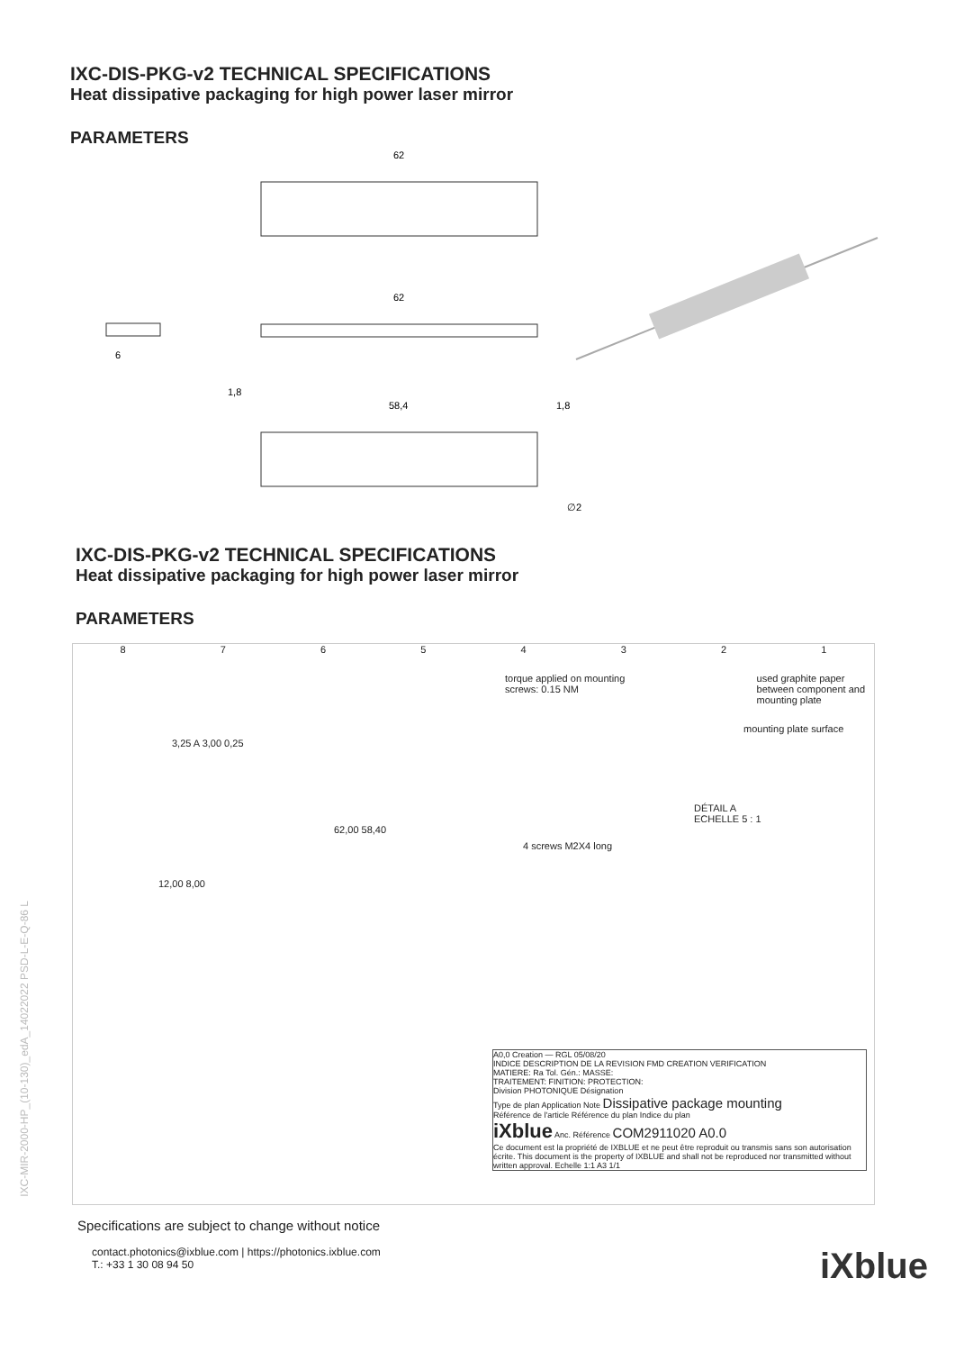IXC-DIS-PKG-v2 TECHNICAL SPECIFICATIONS
Heat dissipative packaging for high power laser mirror
PARAMETERS
62
62
6
58,4
1,8
1,8
∅2
IXC-DIS-PKG-v2 TECHNICAL SPECIFICATIONS
Heat dissipative packaging for high power laser mirror
PARAMETERS
87654321
torque applied on mounting
screws: 0.15 NM used graphite paper
between component and
mounting plate
mounting plate surface
3,25 A 3,00 0,25
DÉTAIL A
ECHELLE 5 : 1
62,00 58,40
4 screws M2X4 long
12,00 8,00
A0,0 Creation — RGL 05/08/20
INDICE DESCRIPTION DE LA REVISION FMD CREATION VERIFICATION
MATIERE: Ra Tol. Gén.: MASSE:
TRAITEMENT: FINITION: PROTECTION:
Division PHOTONIQUE Désignation
Type de plan Application Note Dissipative package mounting
Référence de l'article Référence du plan Indice du plan
iXblue Anc. Référence COM2911020 A0.0
Ce document est la propriété de IXBLUE et ne peut être reproduit ou transmis sans son autorisation écrite. This document is the property of IXBLUE and shall not be reproduced nor transmitted without written approval. Echelle 1:1 A3 1/1
Specifications are subject to change without notice
contact.photonics@ixblue.com | https://photonics.ixblue.com
T.: +33 1 30 08 94 50
iXblue
IXC-MIR-2000-HP_(10-130)_edA_14022022 PSD-L-E-Q-86 L